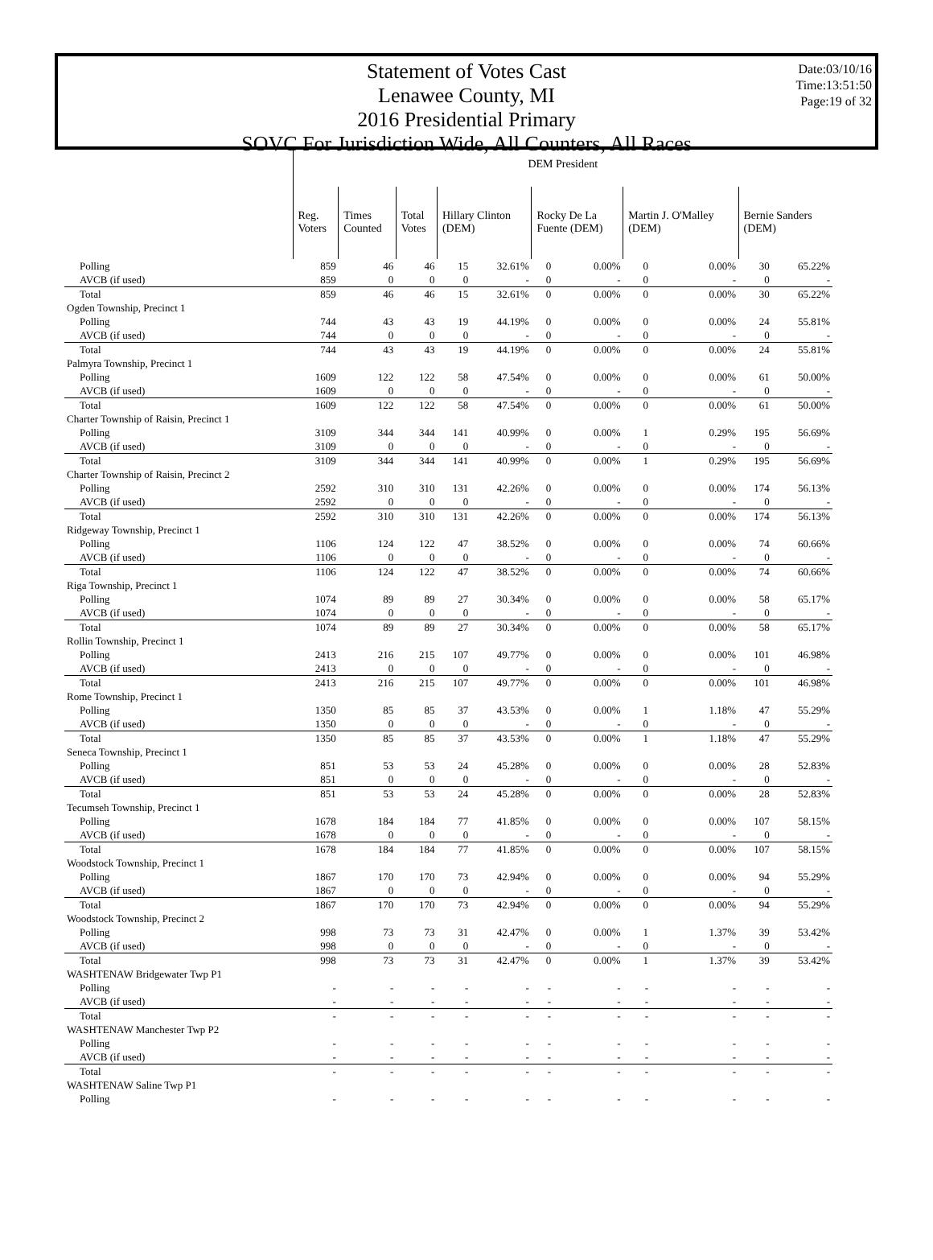Statement of Votes Cast
Lenawee County, MI
2016 Presidential Primary
SOVC For Jurisdiction Wide, All Counters, All Races
Date:03/10/16
Time:13:51:50
Page:19 of 32
| | DEM President | | | | | | | | | | |
| | Reg. Voters | Times Counted | Total Votes | Hillary Clinton (DEM) | | Rocky De La Fuente (DEM) | | Martin J. O'Malley (DEM) | | Bernie Sanders (DEM) | |
| Polling | 859 | 46 | 46 | 15 | 32.61% | 0 | 0.00% | 0 | 0.00% | 30 | 65.22% |
| AVCB (if used) | 859 | 0 | 0 | 0 | - | 0 | - | 0 | - | 0 | - |
| Total | 859 | 46 | 46 | 15 | 32.61% | 0 | 0.00% | 0 | 0.00% | 30 | 65.22% |
| Ogden Township, Precinct 1 | | | | | | | | | | | |
| Polling | 744 | 43 | 43 | 19 | 44.19% | 0 | 0.00% | 0 | 0.00% | 24 | 55.81% |
| AVCB (if used) | 744 | 0 | 0 | 0 | - | 0 | - | 0 | - | 0 | - |
| Total | 744 | 43 | 43 | 19 | 44.19% | 0 | 0.00% | 0 | 0.00% | 24 | 55.81% |
| Palmyra Township, Precinct 1 | | | | | | | | | | | |
| Polling | 1609 | 122 | 122 | 58 | 47.54% | 0 | 0.00% | 0 | 0.00% | 61 | 50.00% |
| AVCB (if used) | 1609 | 0 | 0 | 0 | - | 0 | - | 0 | - | 0 | - |
| Total | 1609 | 122 | 122 | 58 | 47.54% | 0 | 0.00% | 0 | 0.00% | 61 | 50.00% |
| Charter Township of Raisin, Precinct 1 | | | | | | | | | | | |
| Polling | 3109 | 344 | 344 | 141 | 40.99% | 0 | 0.00% | 1 | 0.29% | 195 | 56.69% |
| AVCB (if used) | 3109 | 0 | 0 | 0 | - | 0 | - | 0 | - | 0 | - |
| Total | 3109 | 344 | 344 | 141 | 40.99% | 0 | 0.00% | 1 | 0.29% | 195 | 56.69% |
| Charter Township of Raisin, Precinct 2 | | | | | | | | | | | |
| Polling | 2592 | 310 | 310 | 131 | 42.26% | 0 | 0.00% | 0 | 0.00% | 174 | 56.13% |
| AVCB (if used) | 2592 | 0 | 0 | 0 | - | 0 | - | 0 | - | 0 | - |
| Total | 2592 | 310 | 310 | 131 | 42.26% | 0 | 0.00% | 0 | 0.00% | 174 | 56.13% |
| Ridgeway Township, Precinct 1 | | | | | | | | | | | |
| Polling | 1106 | 124 | 122 | 47 | 38.52% | 0 | 0.00% | 0 | 0.00% | 74 | 60.66% |
| AVCB (if used) | 1106 | 0 | 0 | 0 | - | 0 | - | 0 | - | 0 | - |
| Total | 1106 | 124 | 122 | 47 | 38.52% | 0 | 0.00% | 0 | 0.00% | 74 | 60.66% |
| Riga Township, Precinct 1 | | | | | | | | | | | |
| Polling | 1074 | 89 | 89 | 27 | 30.34% | 0 | 0.00% | 0 | 0.00% | 58 | 65.17% |
| AVCB (if used) | 1074 | 0 | 0 | 0 | - | 0 | - | 0 | - | 0 | - |
| Total | 1074 | 89 | 89 | 27 | 30.34% | 0 | 0.00% | 0 | 0.00% | 58 | 65.17% |
| Rollin Township, Precinct 1 | | | | | | | | | | | |
| Polling | 2413 | 216 | 215 | 107 | 49.77% | 0 | 0.00% | 0 | 0.00% | 101 | 46.98% |
| AVCB (if used) | 2413 | 0 | 0 | 0 | - | 0 | - | 0 | - | 0 | - |
| Total | 2413 | 216 | 215 | 107 | 49.77% | 0 | 0.00% | 0 | 0.00% | 101 | 46.98% |
| Rome Township, Precinct 1 | | | | | | | | | | | |
| Polling | 1350 | 85 | 85 | 37 | 43.53% | 0 | 0.00% | 1 | 1.18% | 47 | 55.29% |
| AVCB (if used) | 1350 | 0 | 0 | 0 | - | 0 | - | 0 | - | 0 | - |
| Total | 1350 | 85 | 85 | 37 | 43.53% | 0 | 0.00% | 1 | 1.18% | 47 | 55.29% |
| Seneca Township, Precinct 1 | | | | | | | | | | | |
| Polling | 851 | 53 | 53 | 24 | 45.28% | 0 | 0.00% | 0 | 0.00% | 28 | 52.83% |
| AVCB (if used) | 851 | 0 | 0 | 0 | - | 0 | - | 0 | - | 0 | - |
| Total | 851 | 53 | 53 | 24 | 45.28% | 0 | 0.00% | 0 | 0.00% | 28 | 52.83% |
| Tecumseh Township, Precinct 1 | | | | | | | | | | | |
| Polling | 1678 | 184 | 184 | 77 | 41.85% | 0 | 0.00% | 0 | 0.00% | 107 | 58.15% |
| AVCB (if used) | 1678 | 0 | 0 | 0 | - | 0 | - | 0 | - | 0 | - |
| Total | 1678 | 184 | 184 | 77 | 41.85% | 0 | 0.00% | 0 | 0.00% | 107 | 58.15% |
| Woodstock Township, Precinct 1 | | | | | | | | | | | |
| Polling | 1867 | 170 | 170 | 73 | 42.94% | 0 | 0.00% | 0 | 0.00% | 94 | 55.29% |
| AVCB (if used) | 1867 | 0 | 0 | 0 | - | 0 | - | 0 | - | 0 | - |
| Total | 1867 | 170 | 170 | 73 | 42.94% | 0 | 0.00% | 0 | 0.00% | 94 | 55.29% |
| Woodstock Township, Precinct 2 | | | | | | | | | | | |
| Polling | 998 | 73 | 73 | 31 | 42.47% | 0 | 0.00% | 1 | 1.37% | 39 | 53.42% |
| AVCB (if used) | 998 | 0 | 0 | 0 | - | 0 | - | 0 | - | 0 | - |
| Total | 998 | 73 | 73 | 31 | 42.47% | 0 | 0.00% | 1 | 1.37% | 39 | 53.42% |
| WASHTENAW Bridgewater Twp P1 | | | | | | | | | | | |
| Polling | - | - | - | - | - | - | - | - | - | - | - |
| AVCB (if used) | - | - | - | - | - | - | - | - | - | - | - |
| Total | - | - | - | - | - | - | - | - | - | - | - |
| WASHTENAW Manchester Twp P2 | | | | | | | | | | | |
| Polling | - | - | - | - | - | - | - | - | - | - | - |
| AVCB (if used) | - | - | - | - | - | - | - | - | - | - | - |
| Total | - | - | - | - | - | - | - | - | - | - | - |
| WASHTENAW Saline Twp P1 | | | | | | | | | | | |
| Polling | - | - | - | - | - | - | - | - | - | - | - |